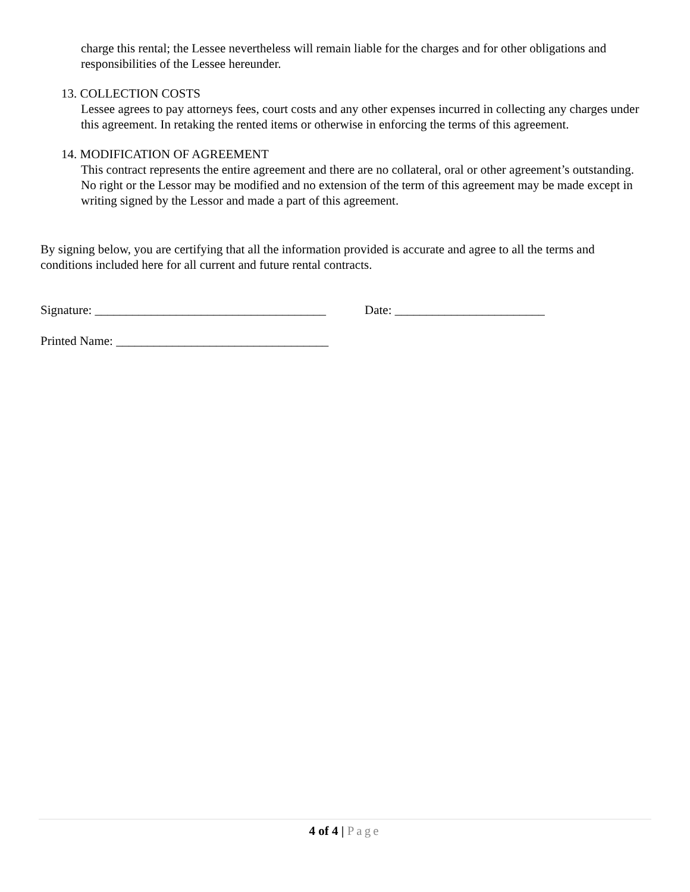charge this rental; the Lessee nevertheless will remain liable for the charges and for other obligations and responsibilities of the Lessee hereunder.
13. COLLECTION COSTS
Lessee agrees to pay attorneys fees, court costs and any other expenses incurred in collecting any charges under this agreement. In retaking the rented items or otherwise in enforcing the terms of this agreement.
14. MODIFICATION OF AGREEMENT
This contract represents the entire agreement and there are no collateral, oral or other agreement’s outstanding. No right or the Lessor may be modified and no extension of the term of this agreement may be made except in writing signed by the Lessor and made a part of this agreement.
By signing below, you are certifying that all the information provided is accurate and agree to all the terms and conditions included here for all current and future rental contracts.
Signature: _____________________________________ Date: ________________________
Printed Name: __________________________________
4 of 4 | Page